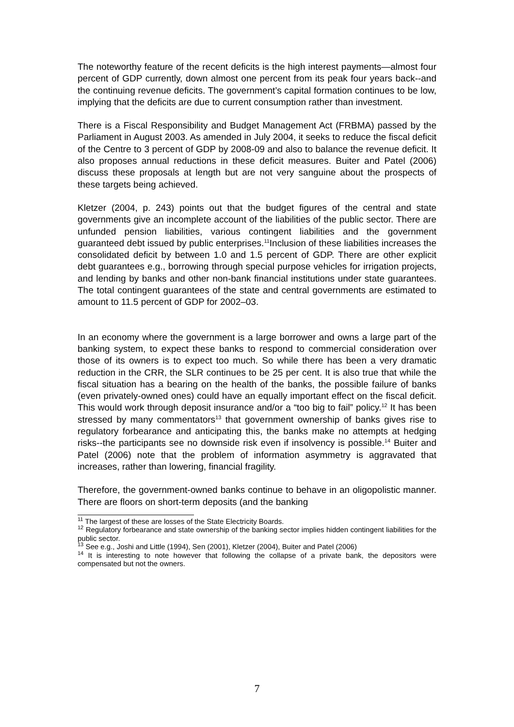The noteworthy feature of the recent deficits is the high interest payments—almost four percent of GDP currently, down almost one percent from its peak four years back--and the continuing revenue deficits. The government’s capital formation continues to be low, implying that the deficits are due to current consumption rather than investment.
There is a Fiscal Responsibility and Budget Management Act (FRBMA) passed by the Parliament in August 2003. As amended in July 2004, it seeks to reduce the fiscal deficit of the Centre to 3 percent of GDP by 2008-09 and also to balance the revenue deficit. It also proposes annual reductions in these deficit measures. Buiter and Patel (2006) discuss these proposals at length but are not very sanguine about the prospects of these targets being achieved.
Kletzer (2004, p. 243) points out that the budget figures of the central and state governments give an incomplete account of the liabilities of the public sector. There are unfunded pension liabilities, various contingent liabilities and the government guaranteed debt issued by public enterprises.<sup>11</sup>Inclusion of these liabilities increases the consolidated deficit by between 1.0 and 1.5 percent of GDP. There are other explicit debt guarantees e.g., borrowing through special purpose vehicles for irrigation projects, and lending by banks and other non-bank financial institutions under state guarantees. The total contingent guarantees of the state and central governments are estimated to amount to 11.5 percent of GDP for 2002–03.
In an economy where the government is a large borrower and owns a large part of the banking system, to expect these banks to respond to commercial consideration over those of its owners is to expect too much. So while there has been a very dramatic reduction in the CRR, the SLR continues to be 25 per cent. It is also true that while the fiscal situation has a bearing on the health of the banks, the possible failure of banks (even privately-owned ones) could have an equally important effect on the fiscal deficit. This would work through deposit insurance and/or a “too big to fail” policy.<sup>12</sup> It has been stressed by many commentators<sup>13</sup> that government ownership of banks gives rise to regulatory forbearance and anticipating this, the banks make no attempts at hedging risks--the participants see no downside risk even if insolvency is possible.<sup>14</sup> Buiter and Patel (2006) note that the problem of information asymmetry is aggravated that increases, rather than lowering, financial fragility.
Therefore, the government-owned banks continue to behave in an oligopolistic manner. There are floors on short-term deposits (and the banking
<sup>11</sup> The largest of these are losses of the State Electricity Boards.
<sup>12</sup> Regulatory forbearance and state ownership of the banking sector implies hidden contingent liabilities for the public sector.
<sup>13</sup> See e.g., Joshi and Little (1994), Sen (2001), Kletzer (2004), Buiter and Patel (2006)
<sup>14</sup> It is interesting to note however that following the collapse of a private bank, the depositors were compensated but not the owners.
7